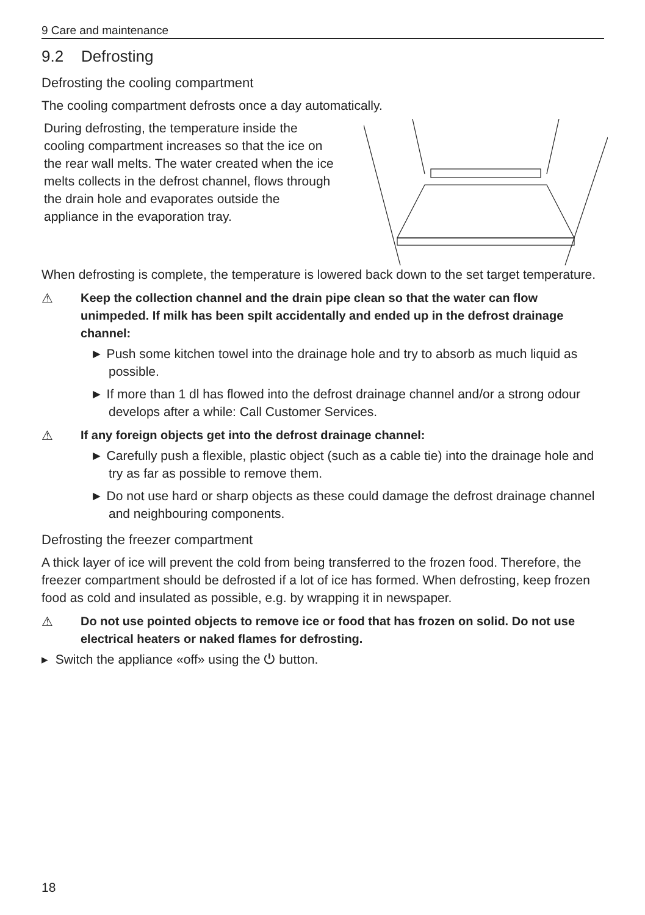9 Care and maintenance
9.2 Defrosting
Defrosting the cooling compartment
The cooling compartment defrosts once a day automatically.
During defrosting, the temperature inside the cooling compartment increases so that the ice on the rear wall melts. The water created when the ice melts collects in the defrost channel, flows through the drain hole and evaporates outside the appliance in the evaporation tray.
When defrosting is complete, the temperature is lowered back down to the set target temperature.
⚠ Keep the collection channel and the drain pipe clean so that the water can flow unimpeded. If milk has been spilt accidentally and ended up in the defrost drainage channel:
► Push some kitchen towel into the drainage hole and try to absorb as much liquid as possible.
► If more than 1 dl has flowed into the defrost drainage channel and/or a strong odour develops after a while: Call Customer Services.
⚠ If any foreign objects get into the defrost drainage channel:
► Carefully push a flexible, plastic object (such as a cable tie) into the drainage hole and try as far as possible to remove them.
► Do not use hard or sharp objects as these could damage the defrost drainage channel and neighbouring components.
Defrosting the freezer compartment
A thick layer of ice will prevent the cold from being transferred to the frozen food. Therefore, the freezer compartment should be defrosted if a lot of ice has formed. When defrosting, keep frozen food as cold and insulated as possible, e.g. by wrapping it in newspaper.
⚠ Do not use pointed objects to remove ice or food that has frozen on solid. Do not use electrical heaters or naked flames for defrosting.
▸ Switch the appliance «off» using the ⏻ button.
18